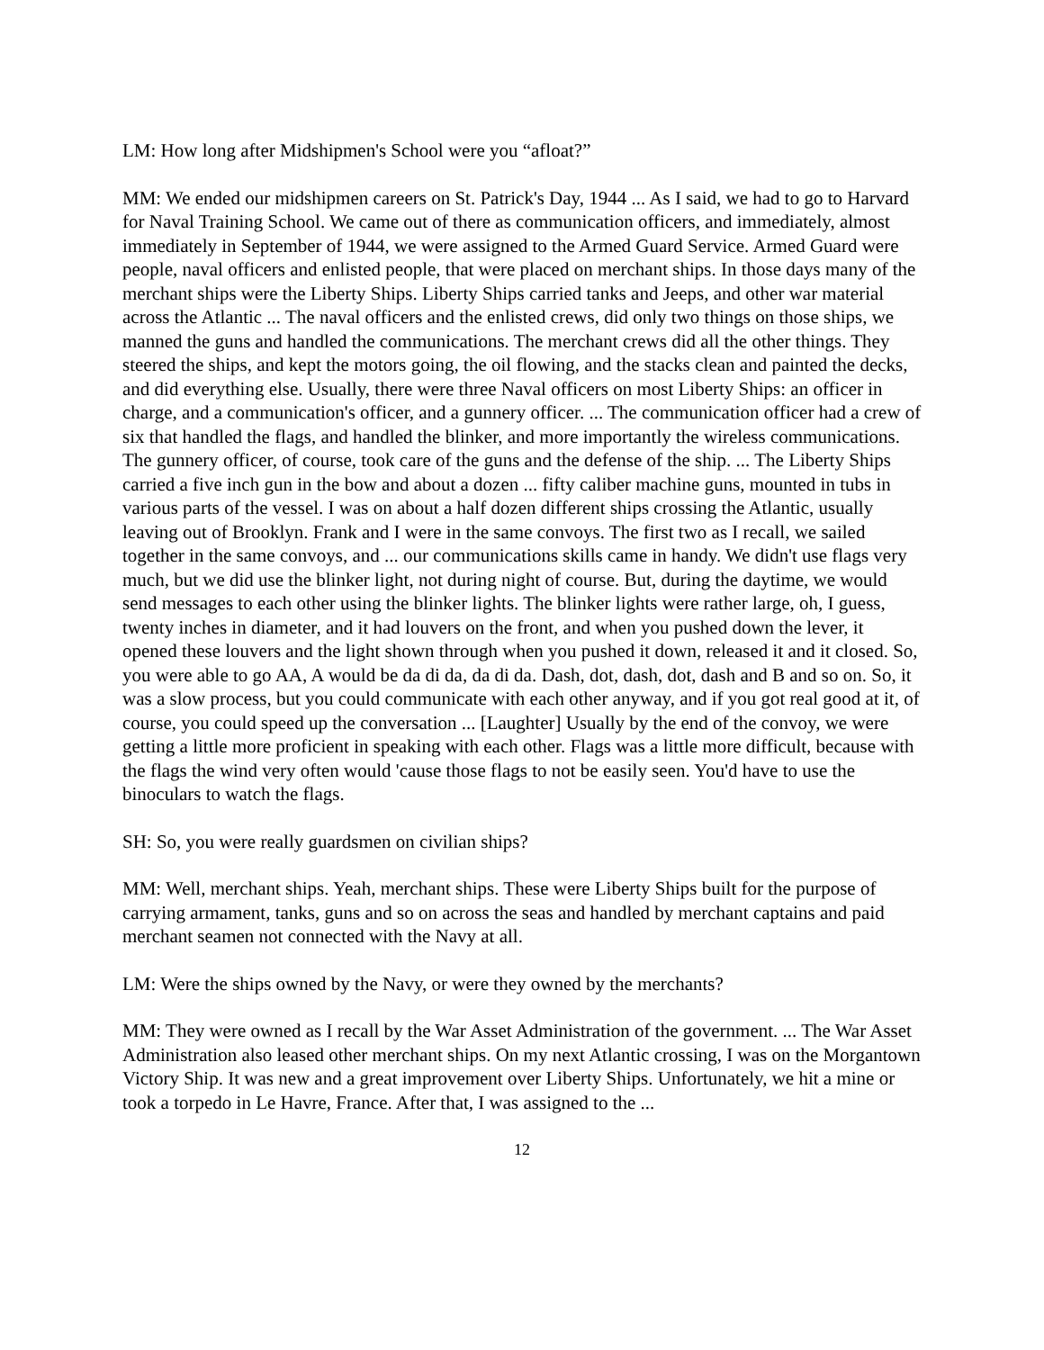LM: How long after Midshipmen's School were you “afloat?”
MM: We ended our midshipmen careers on St. Patrick's Day, 1944 ... As I said, we had to go to Harvard for Naval Training School. We came out of there as communication officers, and immediately, almost immediately in September of 1944, we were assigned to the Armed Guard Service. Armed Guard were people, naval officers and enlisted people, that were placed on merchant ships. In those days many of the merchant ships were the Liberty Ships. Liberty Ships carried tanks and Jeeps, and other war material across the Atlantic ... The naval officers and the enlisted crews, did only two things on those ships, we manned the guns and handled the communications. The merchant crews did all the other things. They steered the ships, and kept the motors going, the oil flowing, and the stacks clean and painted the decks, and did everything else. Usually, there were three Naval officers on most Liberty Ships: an officer in charge, and a communication's officer, and a gunnery officer. ... The communication officer had a crew of six that handled the flags, and handled the blinker, and more importantly the wireless communications. The gunnery officer, of course, took care of the guns and the defense of the ship. ... The Liberty Ships carried a five inch gun in the bow and about a dozen ... fifty caliber machine guns, mounted in tubs in various parts of the vessel. I was on about a half dozen different ships crossing the Atlantic, usually leaving out of Brooklyn. Frank and I were in the same convoys. The first two as I recall, we sailed together in the same convoys, and ... our communications skills came in handy. We didn't use flags very much, but we did use the blinker light, not during night of course. But, during the daytime, we would send messages to each other using the blinker lights. The blinker lights were rather large, oh, I guess, twenty inches in diameter, and it had louvers on the front, and when you pushed down the lever, it opened these louvers and the light shown through when you pushed it down, released it and it closed. So, you were able to go AA, A would be da di da, da di da. Dash, dot, dash, dot, dash and B and so on. So, it was a slow process, but you could communicate with each other anyway, and if you got real good at it, of course, you could speed up the conversation ... [Laughter] Usually by the end of the convoy, we were getting a little more proficient in speaking with each other. Flags was a little more difficult, because with the flags the wind very often would 'cause those flags to not be easily seen. You'd have to use the binoculars to watch the flags.
SH: So, you were really guardsmen on civilian ships?
MM: Well, merchant ships. Yeah, merchant ships. These were Liberty Ships built for the purpose of carrying armament, tanks, guns and so on across the seas and handled by merchant captains and paid merchant seamen not connected with the Navy at all.
LM: Were the ships owned by the Navy, or were they owned by the merchants?
MM: They were owned as I recall by the War Asset Administration of the government. ... The War Asset Administration also leased other merchant ships. On my next Atlantic crossing, I was on the Morgantown Victory Ship. It was new and a great improvement over Liberty Ships. Unfortunately, we hit a mine or took a torpedo in Le Havre, France. After that, I was assigned to the ...
12